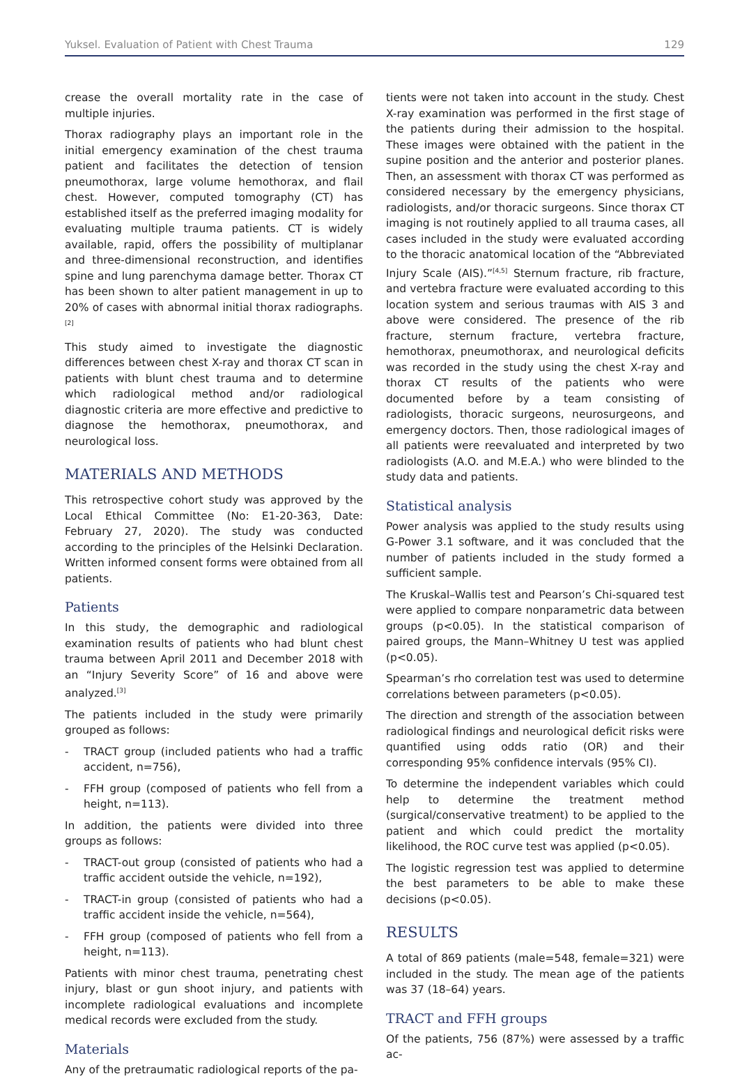Yuksel. Evaluation of Patient with Chest Trauma 129
crease the overall mortality rate in the case of multiple injuries.
Thorax radiography plays an important role in the initial emergency examination of the chest trauma patient and facilitates the detection of tension pneumothorax, large volume hemothorax, and flail chest. However, computed tomography (CT) has established itself as the preferred imaging modality for evaluating multiple trauma patients. CT is widely available, rapid, offers the possibility of multiplanar and three-dimensional reconstruction, and identifies spine and lung parenchyma damage better. Thorax CT has been shown to alter patient management in up to 20% of cases with abnormal initial thorax radiographs.<sup>[2]</sup>
This study aimed to investigate the diagnostic differences between chest X-ray and thorax CT scan in patients with blunt chest trauma and to determine which radiological method and/or radiological diagnostic criteria are more effective and predictive to diagnose the hemothorax, pneumothorax, and neurological loss.
MATERIALS AND METHODS
This retrospective cohort study was approved by the Local Ethical Committee (No: E1-20-363, Date: February 27, 2020). The study was conducted according to the principles of the Helsinki Declaration. Written informed consent forms were obtained from all patients.
Patients
In this study, the demographic and radiological examination results of patients who had blunt chest trauma between April 2011 and December 2018 with an “Injury Severity Score” of 16 and above were analyzed.<sup>[3]</sup>
The patients included in the study were primarily grouped as follows:
- TRACT group (included patients who had a traffic accident, n=756),
- FFH group (composed of patients who fell from a height, n=113).
In addition, the patients were divided into three groups as follows:
- TRACT-out group (consisted of patients who had a traffic accident outside the vehicle, n=192),
- TRACT-in group (consisted of patients who had a traffic accident inside the vehicle, n=564),
- FFH group (composed of patients who fell from a height, n=113).
Patients with minor chest trauma, penetrating chest injury, blast or gun shoot injury, and patients with incomplete radiological evaluations and incomplete medical records were excluded from the study.
Materials
Any of the pretraumatic radiological reports of the pa-
tients were not taken into account in the study. Chest X-ray examination was performed in the first stage of the patients during their admission to the hospital. These images were obtained with the patient in the supine position and the anterior and posterior planes. Then, an assessment with thorax CT was performed as considered necessary by the emergency physicians, radiologists, and/or thoracic surgeons. Since thorax CT imaging is not routinely applied to all trauma cases, all cases included in the study were evaluated according to the thoracic anatomical location of the “Abbreviated Injury Scale (AIS).”<sup>[4,5]</sup> Sternum fracture, rib fracture, and vertebra fracture were evaluated according to this location system and serious traumas with AIS 3 and above were considered. The presence of the rib fracture, sternum fracture, vertebra fracture, hemothorax, pneumothorax, and neurological deficits was recorded in the study using the chest X-ray and thorax CT results of the patients who were documented before by a team consisting of radiologists, thoracic surgeons, neurosurgeons, and emergency doctors. Then, those radiological images of all patients were reevaluated and interpreted by two radiologists (A.O. and M.E.A.) who were blinded to the study data and patients.
Statistical analysis
Power analysis was applied to the study results using G-Power 3.1 software, and it was concluded that the number of patients included in the study formed a sufficient sample.
The Kruskal–Wallis test and Pearson’s Chi-squared test were applied to compare nonparametric data between groups (p<0.05). In the statistical comparison of paired groups, the Mann–Whitney U test was applied (p<0.05).
Spearman’s rho correlation test was used to determine correlations between parameters (p<0.05).
The direction and strength of the association between radiological findings and neurological deficit risks were quantified using odds ratio (OR) and their corresponding 95% confidence intervals (95% CI).
To determine the independent variables which could help to determine the treatment method (surgical/conservative treatment) to be applied to the patient and which could predict the mortality likelihood, the ROC curve test was applied (p<0.05).
The logistic regression test was applied to determine the best parameters to be able to make these decisions (p<0.05).
RESULTS
A total of 869 patients (male=548, female=321) were included in the study. The mean age of the patients was 37 (18–64) years.
TRACT and FFH groups
Of the patients, 756 (87%) were assessed by a traffic ac-